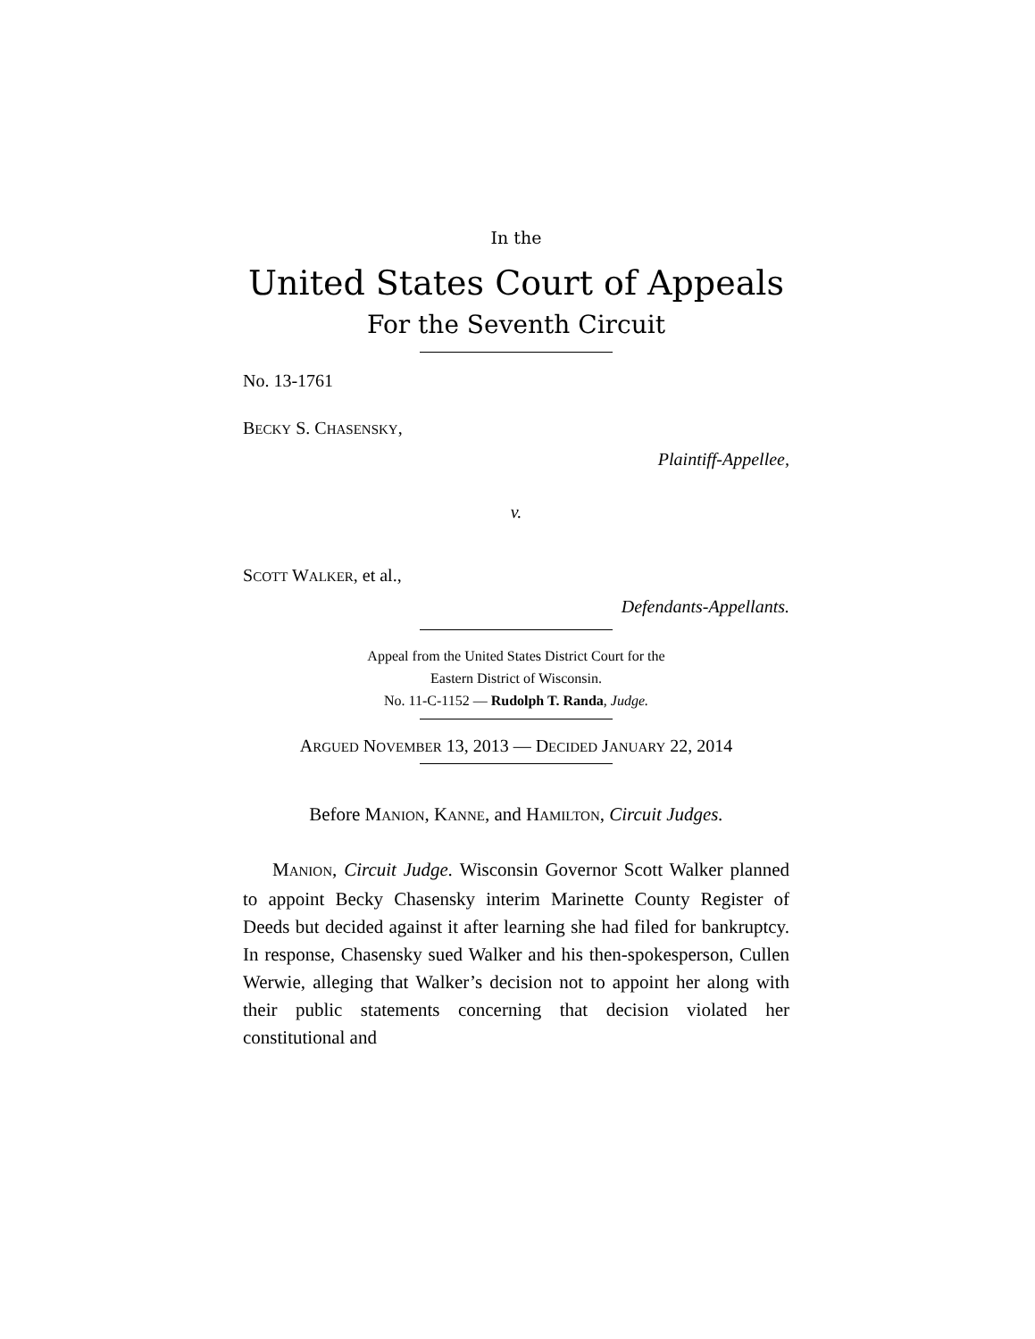In the
United States Court of Appeals
For the Seventh Circuit
No. 13-1761
BECKY S. CHASENSKY,
Plaintiff-Appellee,
v.
SCOTT WALKER, et al.,
Defendants-Appellants.
Appeal from the United States District Court for the
Eastern District of Wisconsin.
No. 11-C-1152 — Rudolph T. Randa, Judge.
ARGUED NOVEMBER 13, 2013 — DECIDED JANUARY 22, 2014
Before MANION, KANNE, and HAMILTON, Circuit Judges.
MANION, Circuit Judge. Wisconsin Governor Scott Walker planned to appoint Becky Chasensky interim Marinette County Register of Deeds but decided against it after learning she had filed for bankruptcy. In response, Chasensky sued Walker and his then-spokesperson, Cullen Werwie, alleging that Walker’s decision not to appoint her along with their public statements concerning that decision violated her constitutional and